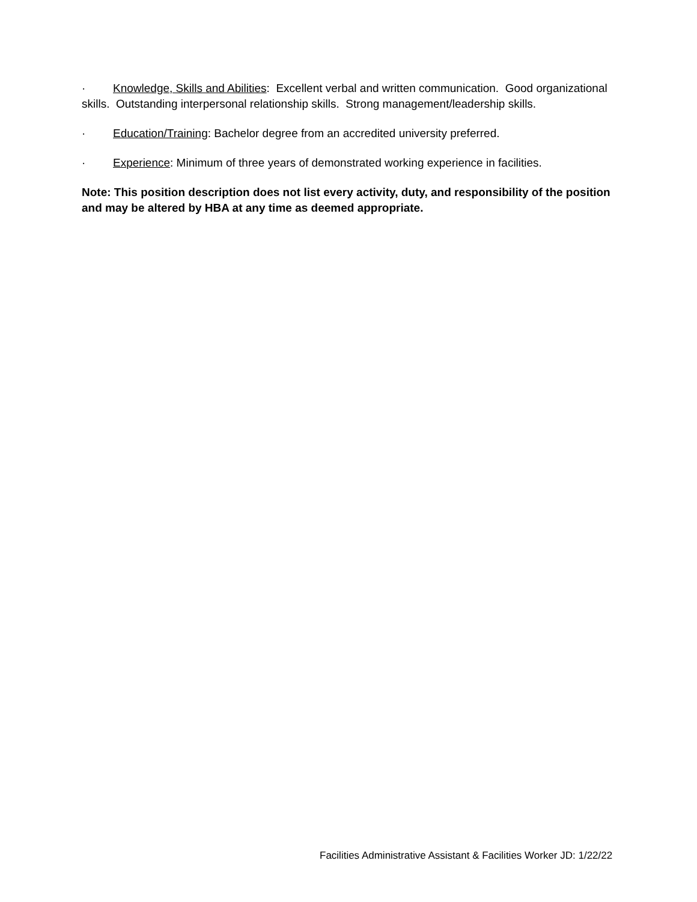· Knowledge, Skills and Abilities: Excellent verbal and written communication. Good organizational skills. Outstanding interpersonal relationship skills. Strong management/leadership skills.
· Education/Training: Bachelor degree from an accredited university preferred.
· Experience: Minimum of three years of demonstrated working experience in facilities.
Note: This position description does not list every activity, duty, and responsibility of the position and may be altered by HBA at any time as deemed appropriate.
Facilities Administrative Assistant & Facilities Worker JD: 1/22/22